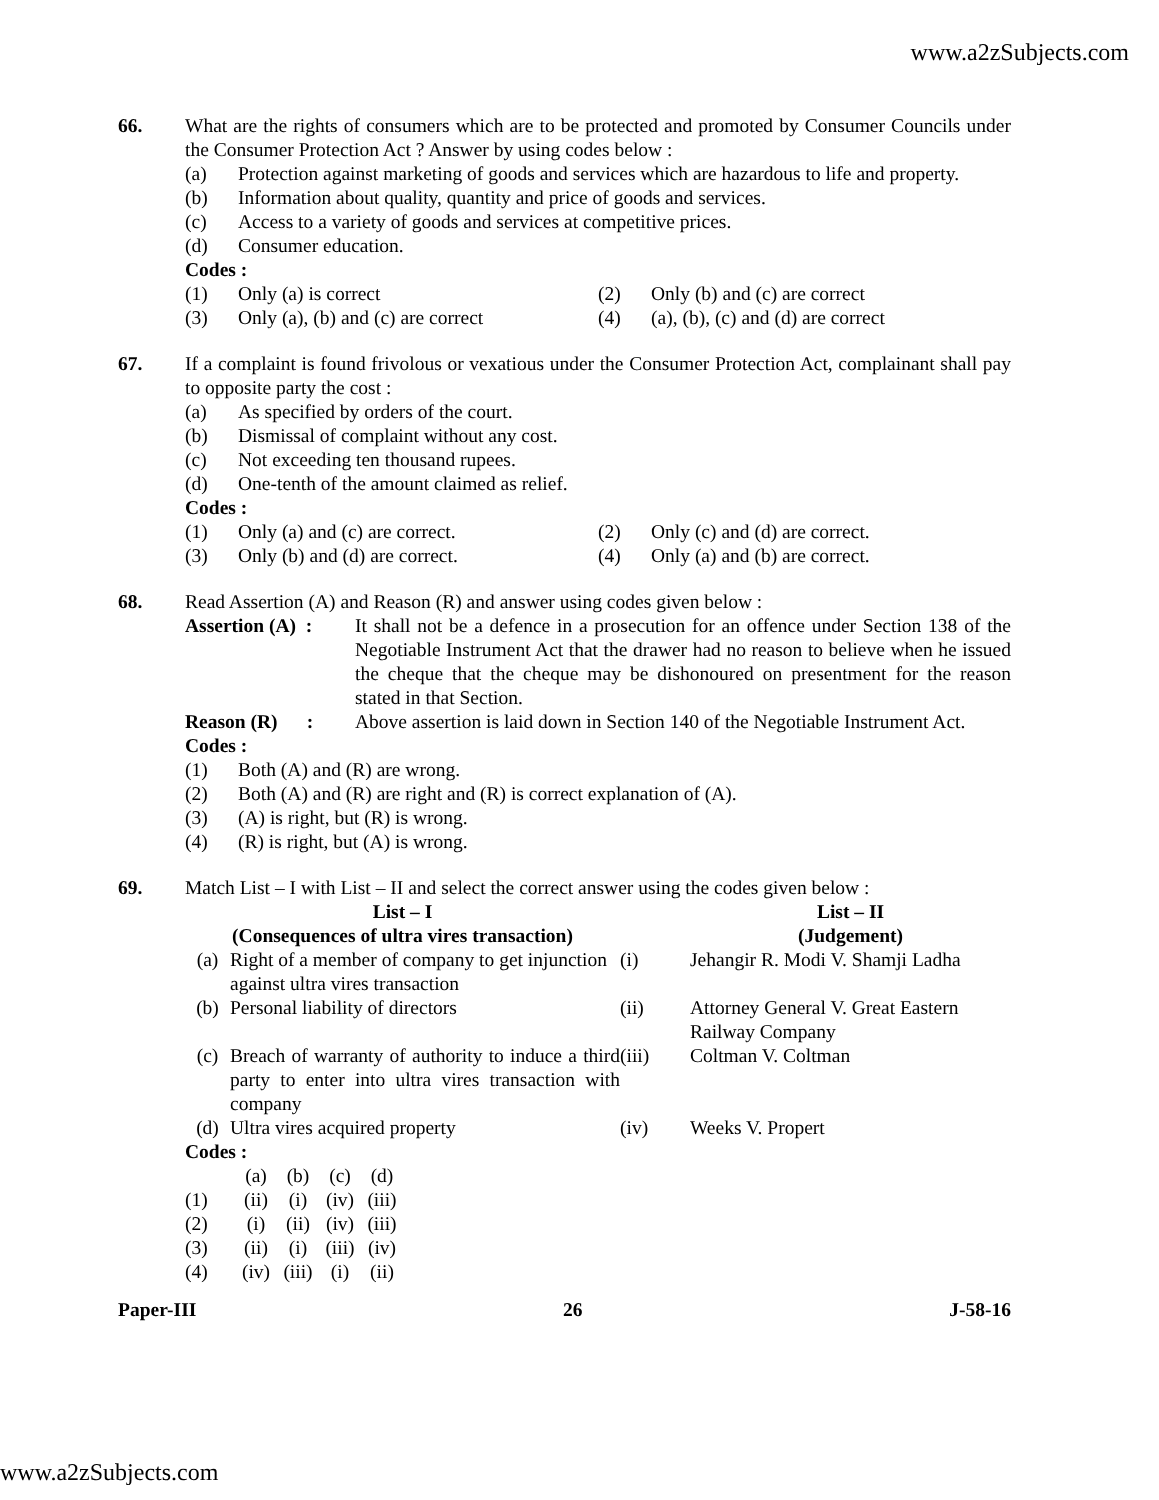www.a2zSubjects.com
66. What are the rights of consumers which are to be protected and promoted by Consumer Councils under the Consumer Protection Act ? Answer by using codes below :
(a) Protection against marketing of goods and services which are hazardous to life and property.
(b) Information about quality, quantity and price of goods and services.
(c) Access to a variety of goods and services at competitive prices.
(d) Consumer education.
Codes :
(1) Only (a) is correct (2) Only (b) and (c) are correct
(3) Only (a), (b) and (c) are correct
(4) (a), (b), (c) and (d) are correct
67. If a complaint is found frivolous or vexatious under the Consumer Protection Act, complainant shall pay to opposite party the cost :
(a) As specified by orders of the court.
(b) Dismissal of complaint without any cost.
(c) Not exceeding ten thousand rupees.
(d) One-tenth of the amount claimed as relief.
Codes :
(1) Only (a) and (c) are correct.
(2) Only (c) and (d) are correct.
(3) Only (b) and (d) are correct.
(4) Only (a) and (b) are correct.
68. Read Assertion (A) and Reason (R) and answer using codes given below :
Assertion (A) : It shall not be a defence in a prosecution for an offence under Section 138 of the Negotiable Instrument Act that the drawer had no reason to believe when he issued the cheque that the cheque may be dishonoured on presentment for the reason stated in that Section.
Reason (R) : Above assertion is laid down in Section 140 of the Negotiable Instrument Act.
Codes :
(1) Both (A) and (R) are wrong.
(2) Both (A) and (R) are right and (R) is correct explanation of (A).
(3) (A) is right, but (R) is wrong.
(4) (R) is right, but (A) is wrong.
69. Match List – I with List – II and select the correct answer using the codes given below :
| List – I (Consequences of ultra vires transaction) | | | List – II (Judgement) |
| (a) | Right of a member of company to get injunction against ultra vires transaction | (i) | Jehangir R. Modi V. Shamji Ladha |
| (b) | Personal liability of directors | (ii) | Attorney General V. Great Eastern Railway Company |
| (c) | Breach of warranty of authority to induce a third party to enter into ultra vires transaction with company | (iii) | Coltman V. Coltman |
| (d) | Ultra vires acquired property | (iv) | Weeks V. Propert |
Codes :
| | (a) | (b) | (c) | (d) |
| (1) | (ii) | (i) | (iv) | (iii) |
| (2) | (i) | (ii) | (iv) | (iii) |
| (3) | (ii) | (i) | (iii) | (iv) |
| (4) | (iv) | (iii) | (i) | (ii) |
Paper-III 26 J-58-16
www.a2zSubjects.com